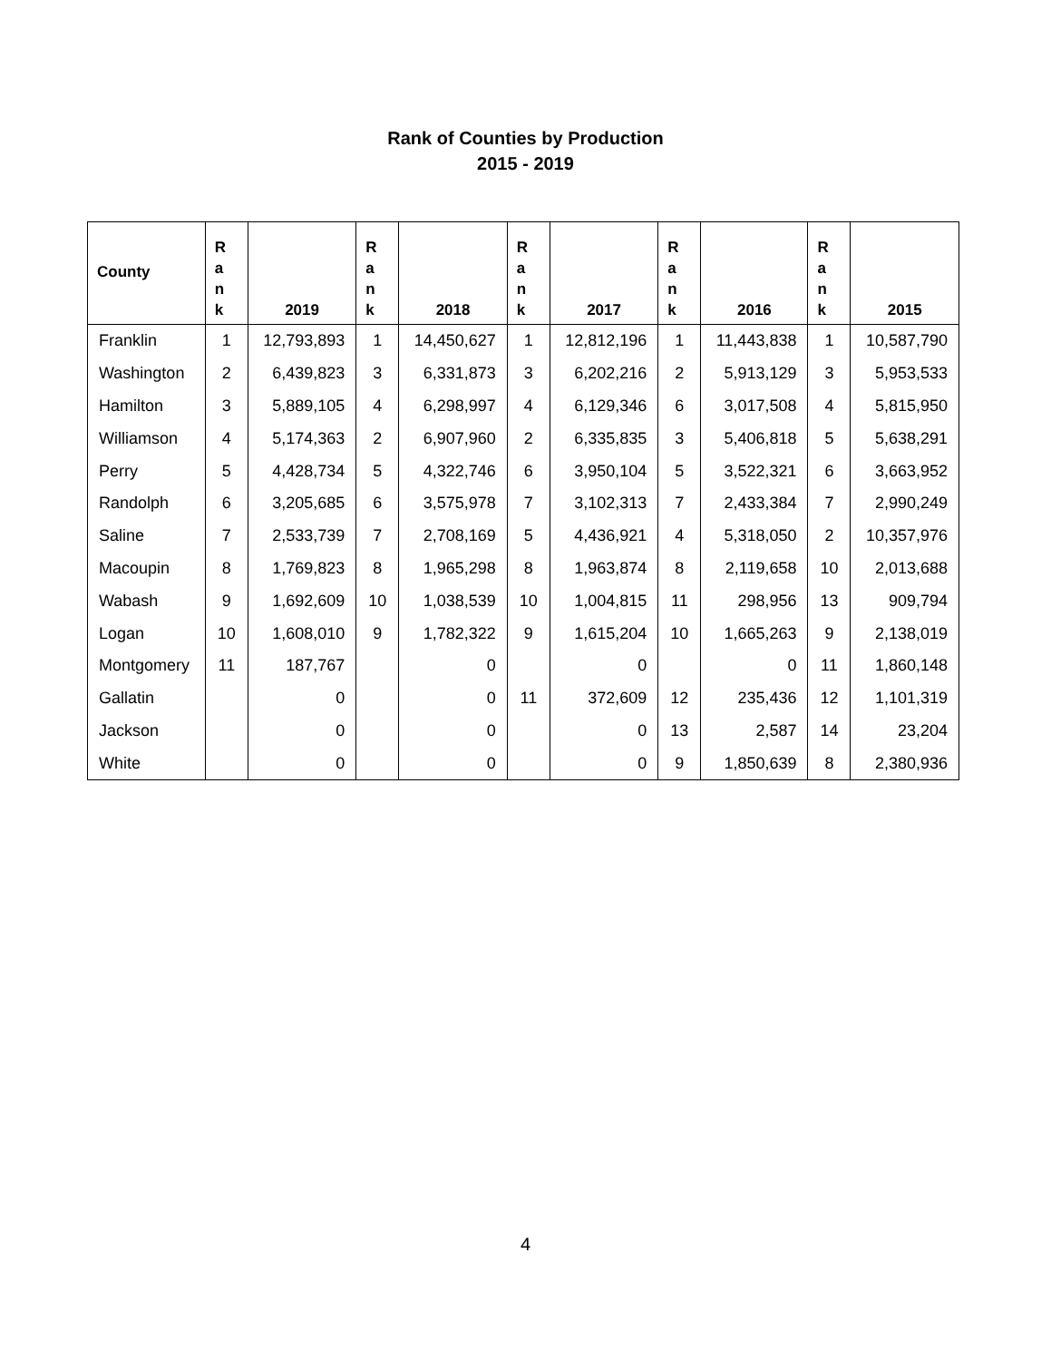Rank of Counties by Production
2015 - 2019
| County | R a n k | 2019 | R a n k | 2018 | R a n k | 2017 | R a n k | 2016 | R a n k | 2015 |
| --- | --- | --- | --- | --- | --- | --- | --- | --- | --- | --- |
| Franklin | 1 | 12,793,893 | 1 | 14,450,627 | 1 | 12,812,196 | 1 | 11,443,838 | 1 | 10,587,790 |
| Washington | 2 | 6,439,823 | 3 | 6,331,873 | 3 | 6,202,216 | 2 | 5,913,129 | 3 | 5,953,533 |
| Hamilton | 3 | 5,889,105 | 4 | 6,298,997 | 4 | 6,129,346 | 6 | 3,017,508 | 4 | 5,815,950 |
| Williamson | 4 | 5,174,363 | 2 | 6,907,960 | 2 | 6,335,835 | 3 | 5,406,818 | 5 | 5,638,291 |
| Perry | 5 | 4,428,734 | 5 | 4,322,746 | 6 | 3,950,104 | 5 | 3,522,321 | 6 | 3,663,952 |
| Randolph | 6 | 3,205,685 | 6 | 3,575,978 | 7 | 3,102,313 | 7 | 2,433,384 | 7 | 2,990,249 |
| Saline | 7 | 2,533,739 | 7 | 2,708,169 | 5 | 4,436,921 | 4 | 5,318,050 | 2 | 10,357,976 |
| Macoupin | 8 | 1,769,823 | 8 | 1,965,298 | 8 | 1,963,874 | 8 | 2,119,658 | 10 | 2,013,688 |
| Wabash | 9 | 1,692,609 | 10 | 1,038,539 | 10 | 1,004,815 | 11 | 298,956 | 13 | 909,794 |
| Logan | 10 | 1,608,010 | 9 | 1,782,322 | 9 | 1,615,204 | 10 | 1,665,263 | 9 | 2,138,019 |
| Montgomery | 11 | 187,767 | | 0 | | 0 | | 0 | 11 | 1,860,148 |
| Gallatin | | 0 | | 0 | 11 | 372,609 | 12 | 235,436 | 12 | 1,101,319 |
| Jackson | | 0 | | 0 | | 0 | 13 | 2,587 | 14 | 23,204 |
| White | | 0 | | 0 | | 0 | 9 | 1,850,639 | 8 | 2,380,936 |
4